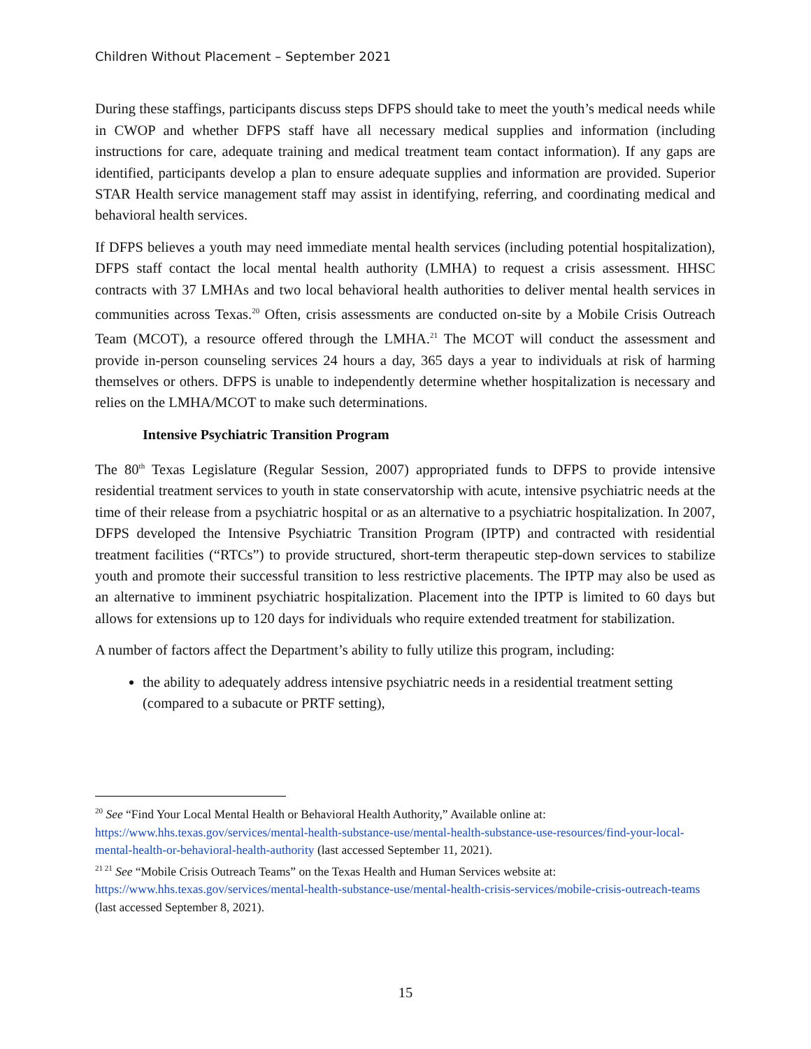Children Without Placement – September 2021
During these staffings, participants discuss steps DFPS should take to meet the youth’s medical needs while in CWOP and whether DFPS staff have all necessary medical supplies and information (including instructions for care, adequate training and medical treatment team contact information). If any gaps are identified, participants develop a plan to ensure adequate supplies and information are provided. Superior STAR Health service management staff may assist in identifying, referring, and coordinating medical and behavioral health services.
If DFPS believes a youth may need immediate mental health services (including potential hospitalization), DFPS staff contact the local mental health authority (LMHA) to request a crisis assessment. HHSC contracts with 37 LMHAs and two local behavioral health authorities to deliver mental health services in communities across Texas.<sup>20</sup> Often, crisis assessments are conducted on-site by a Mobile Crisis Outreach Team (MCOT), a resource offered through the LMHA.<sup>21</sup> The MCOT will conduct the assessment and provide in-person counseling services 24 hours a day, 365 days a year to individuals at risk of harming themselves or others. DFPS is unable to independently determine whether hospitalization is necessary and relies on the LMHA/MCOT to make such determinations.
Intensive Psychiatric Transition Program
The 80<sup>th</sup> Texas Legislature (Regular Session, 2007) appropriated funds to DFPS to provide intensive residential treatment services to youth in state conservatorship with acute, intensive psychiatric needs at the time of their release from a psychiatric hospital or as an alternative to a psychiatric hospitalization. In 2007, DFPS developed the Intensive Psychiatric Transition Program (IPTP) and contracted with residential treatment facilities (“RTCs”) to provide structured, short-term therapeutic step-down services to stabilize youth and promote their successful transition to less restrictive placements. The IPTP may also be used as an alternative to imminent psychiatric hospitalization. Placement into the IPTP is limited to 60 days but allows for extensions up to 120 days for individuals who require extended treatment for stabilization.
A number of factors affect the Department’s ability to fully utilize this program, including:
the ability to adequately address intensive psychiatric needs in a residential treatment setting (compared to a subacute or PRTF setting),
<sup>20</sup> See “Find Your Local Mental Health or Behavioral Health Authority,” Available online at: https://www.hhs.texas.gov/services/mental-health-substance-use/mental-health-substance-use-resources/find-your-local-mental-health-or-behavioral-health-authority (last accessed September 11, 2021).
<sup>21 21</sup> See “Mobile Crisis Outreach Teams” on the Texas Health and Human Services website at: https://www.hhs.texas.gov/services/mental-health-substance-use/mental-health-crisis-services/mobile-crisis-outreach-teams (last accessed September 8, 2021).
15